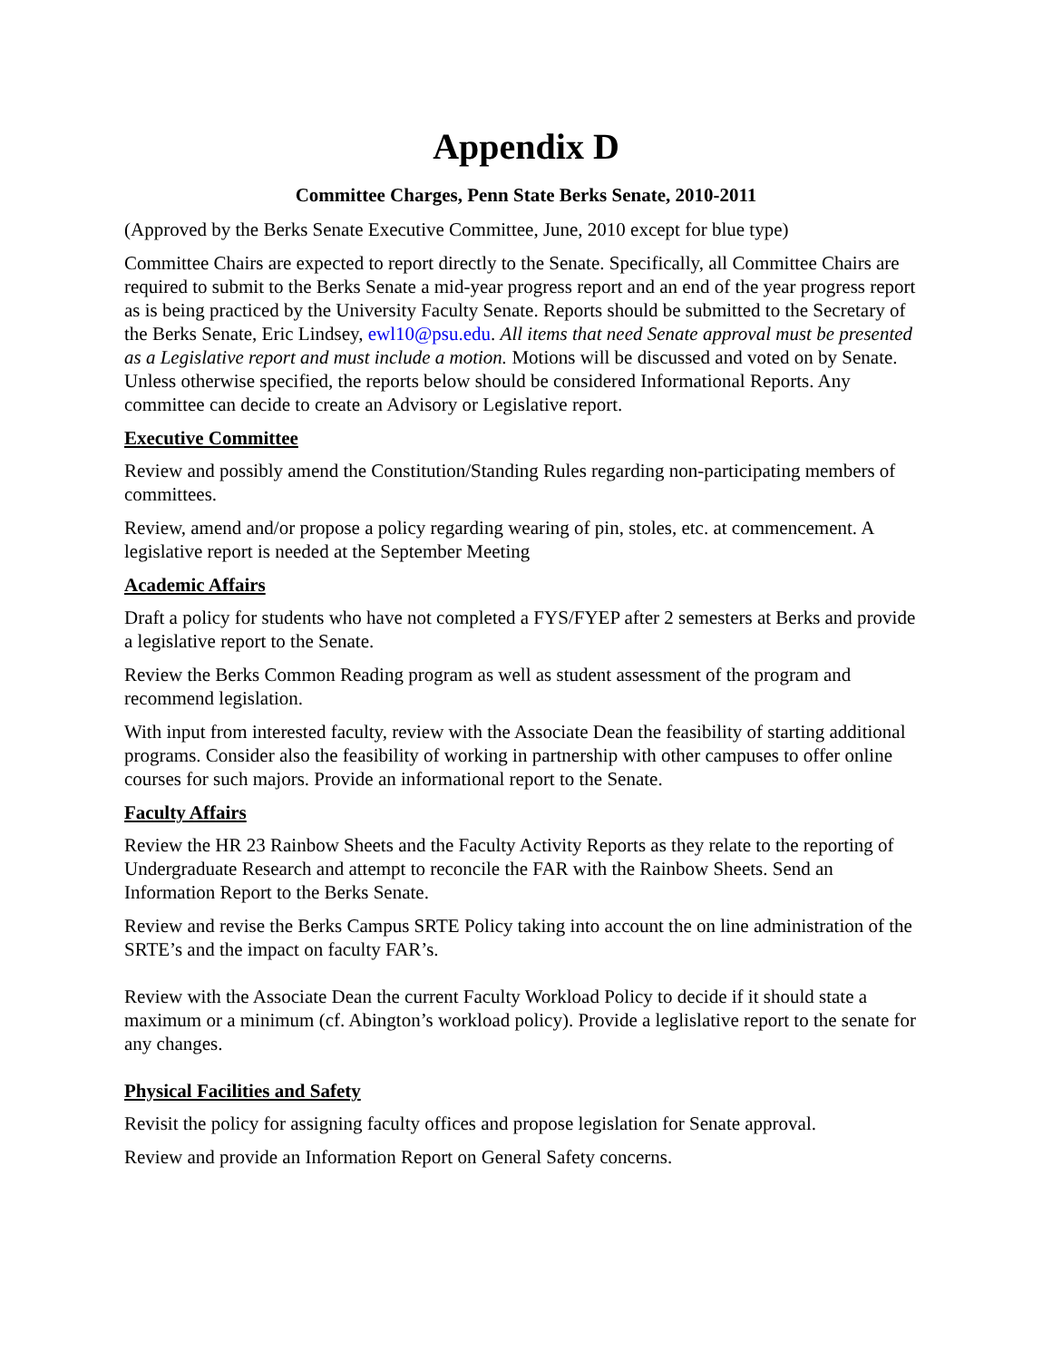Appendix D
Committee Charges, Penn State Berks Senate, 2010-2011
(Approved by the Berks Senate Executive Committee, June, 2010 except for blue type)
Committee Chairs are expected to report directly to the Senate. Specifically, all Committee Chairs are required to submit to the Berks Senate a mid-year progress report and an end of the year progress report as is being practiced by the University Faculty Senate. Reports should be submitted to the Secretary of the Berks Senate, Eric Lindsey, ewl10@psu.edu. All items that need Senate approval must be presented as a Legislative report and must include a motion. Motions will be discussed and voted on by Senate. Unless otherwise specified, the reports below should be considered Informational Reports. Any committee can decide to create an Advisory or Legislative report.
Executive Committee
Review and possibly amend the Constitution/Standing Rules regarding non-participating members of committees.
Review, amend and/or propose a policy regarding wearing of pin, stoles, etc. at commencement. A legislative report is needed at the September Meeting
Academic Affairs
Draft a policy for students who have not completed a FYS/FYEP after 2 semesters at Berks and provide a legislative report to the Senate.
Review the Berks Common Reading program as well as student assessment of the program and recommend legislation.
With input from interested faculty, review with the Associate Dean the feasibility of starting additional programs. Consider also the feasibility of working in partnership with other campuses to offer online courses for such majors. Provide an informational report to the Senate.
Faculty Affairs
Review the HR 23 Rainbow Sheets and the Faculty Activity Reports as they relate to the reporting of Undergraduate Research and attempt to reconcile the FAR with the Rainbow Sheets. Send an Information Report to the Berks Senate.
Review and revise the Berks Campus SRTE Policy taking into account the on line administration of the SRTE’s and the impact on faculty FAR’s.
Review with the Associate Dean the current Faculty Workload Policy to decide if it should state a maximum or a minimum (cf. Abington’s workload policy). Provide a leglislative report to the senate for any changes.
Physical Facilities and Safety
Revisit the policy for assigning faculty offices and propose legislation for Senate approval.
Review and provide an Information Report on General Safety concerns.